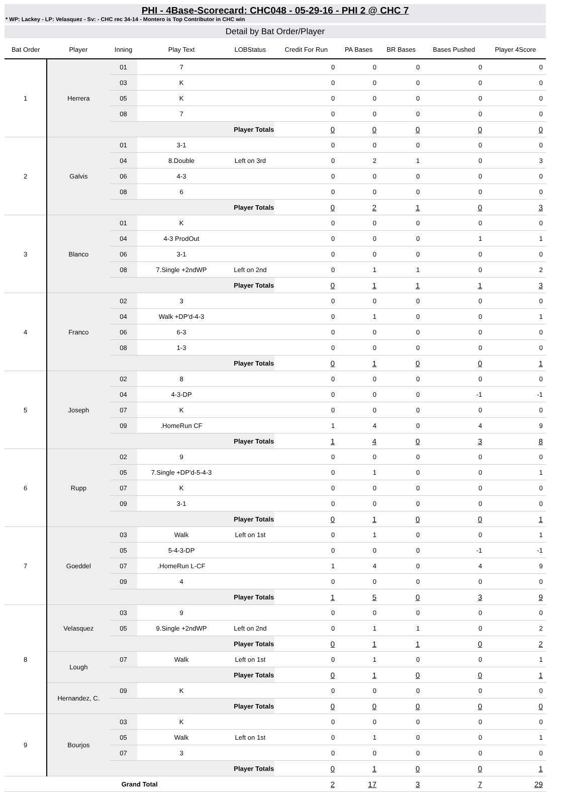PHI - 4Base-Scorecard: CHC048 - 05-29-16 - PHI 2 @ CHC 7
* WP: Lackey - LP: Velasquez - Sv: - CHC rec 34-14 - Montero is Top Contributor in CHC win
Detail by Bat Order/Player
| Bat Order | Player | Inning | Play Text | LOBStatus | Credit For Run | PA Bases | BR Bases | Bases Pushed | Player 4Score |
| --- | --- | --- | --- | --- | --- | --- | --- | --- | --- |
| 1 | Herrera | 01 | 7 | | 0 | 0 | 0 | 0 | 0 |
| | | 03 | K | | 0 | 0 | 0 | 0 | 0 |
| | | 05 | K | | 0 | 0 | 0 | 0 | 0 |
| | | 08 | 7 | | 0 | 0 | 0 | 0 | 0 |
| | | Player Totals | | | 0 | 0 | 0 | 0 | 0 |
| 2 | Galvis | 01 | 3-1 | | 0 | 0 | 0 | 0 | 0 |
| | | 04 | 8.Double | Left on 3rd | 0 | 2 | 1 | 0 | 3 |
| | | 06 | 4-3 | | 0 | 0 | 0 | 0 | 0 |
| | | 08 | 6 | | 0 | 0 | 0 | 0 | 0 |
| | | Player Totals | | | 0 | 2 | 1 | 0 | 3 |
| 3 | Blanco | 01 | K | | 0 | 0 | 0 | 0 | 0 |
| | | 04 | 4-3 ProdOut | | 0 | 0 | 0 | 1 | 1 |
| | | 06 | 3-1 | | 0 | 0 | 0 | 0 | 0 |
| | | 08 | 7.Single +2ndWP | Left on 2nd | 0 | 1 | 1 | 0 | 2 |
| | | Player Totals | | | 0 | 1 | 1 | 1 | 3 |
| 4 | Franco | 02 | 3 | | 0 | 0 | 0 | 0 | 0 |
| | | 04 | Walk +DP'd-4-3 | | 0 | 1 | 0 | 0 | 1 |
| | | 06 | 6-3 | | 0 | 0 | 0 | 0 | 0 |
| | | 08 | 1-3 | | 0 | 0 | 0 | 0 | 0 |
| | | Player Totals | | | 0 | 1 | 0 | 0 | 1 |
| 5 | Joseph | 02 | 8 | | 0 | 0 | 0 | 0 | 0 |
| | | 04 | 4-3-DP | | 0 | 0 | 0 | -1 | -1 |
| | | 07 | K | | 0 | 0 | 0 | 0 | 0 |
| | | 09 | .HomeRun CF | | 1 | 4 | 0 | 4 | 9 |
| | | Player Totals | | | 1 | 4 | 0 | 3 | 8 |
| 6 | Rupp | 02 | 9 | | 0 | 0 | 0 | 0 | 0 |
| | | 05 | 7.Single +DP'd-5-4-3 | | 0 | 1 | 0 | 0 | 1 |
| | | 07 | K | | 0 | 0 | 0 | 0 | 0 |
| | | 09 | 3-1 | | 0 | 0 | 0 | 0 | 0 |
| | | Player Totals | | | 0 | 1 | 0 | 0 | 1 |
| 7 | Goeddel | 03 | Walk | Left on 1st | 0 | 1 | 0 | 0 | 1 |
| | | 05 | 5-4-3-DP | | 0 | 0 | 0 | -1 | -1 |
| | | 07 | .HomeRun L-CF | | 1 | 4 | 0 | 4 | 9 |
| | | 09 | 4 | | 0 | 0 | 0 | 0 | 0 |
| | | Player Totals | | | 1 | 5 | 0 | 3 | 9 |
| 8 | Velasquez | 03 | 9 | | 0 | 0 | 0 | 0 | 0 |
| | | 05 | 9.Single +2ndWP | Left on 2nd | 0 | 1 | 1 | 0 | 2 |
| | | Player Totals | | | 0 | 1 | 1 | 0 | 2 |
| | Lough | 07 | Walk | Left on 1st | 0 | 1 | 0 | 0 | 1 |
| | | Player Totals | | | 0 | 1 | 0 | 0 | 1 |
| | Hernandez, C. | 09 | K | | 0 | 0 | 0 | 0 | 0 |
| | | Player Totals | | | 0 | 0 | 0 | 0 | 0 |
| 9 | Bourjos | 03 | K | | 0 | 0 | 0 | 0 | 0 |
| | | 05 | Walk | Left on 1st | 0 | 1 | 0 | 0 | 1 |
| | | 07 | 3 | | 0 | 0 | 0 | 0 | 0 |
| | | Player Totals | | | 0 | 1 | 0 | 0 | 1 |
| Grand Total | | | | | 2 | 17 | 3 | 7 | 29 |